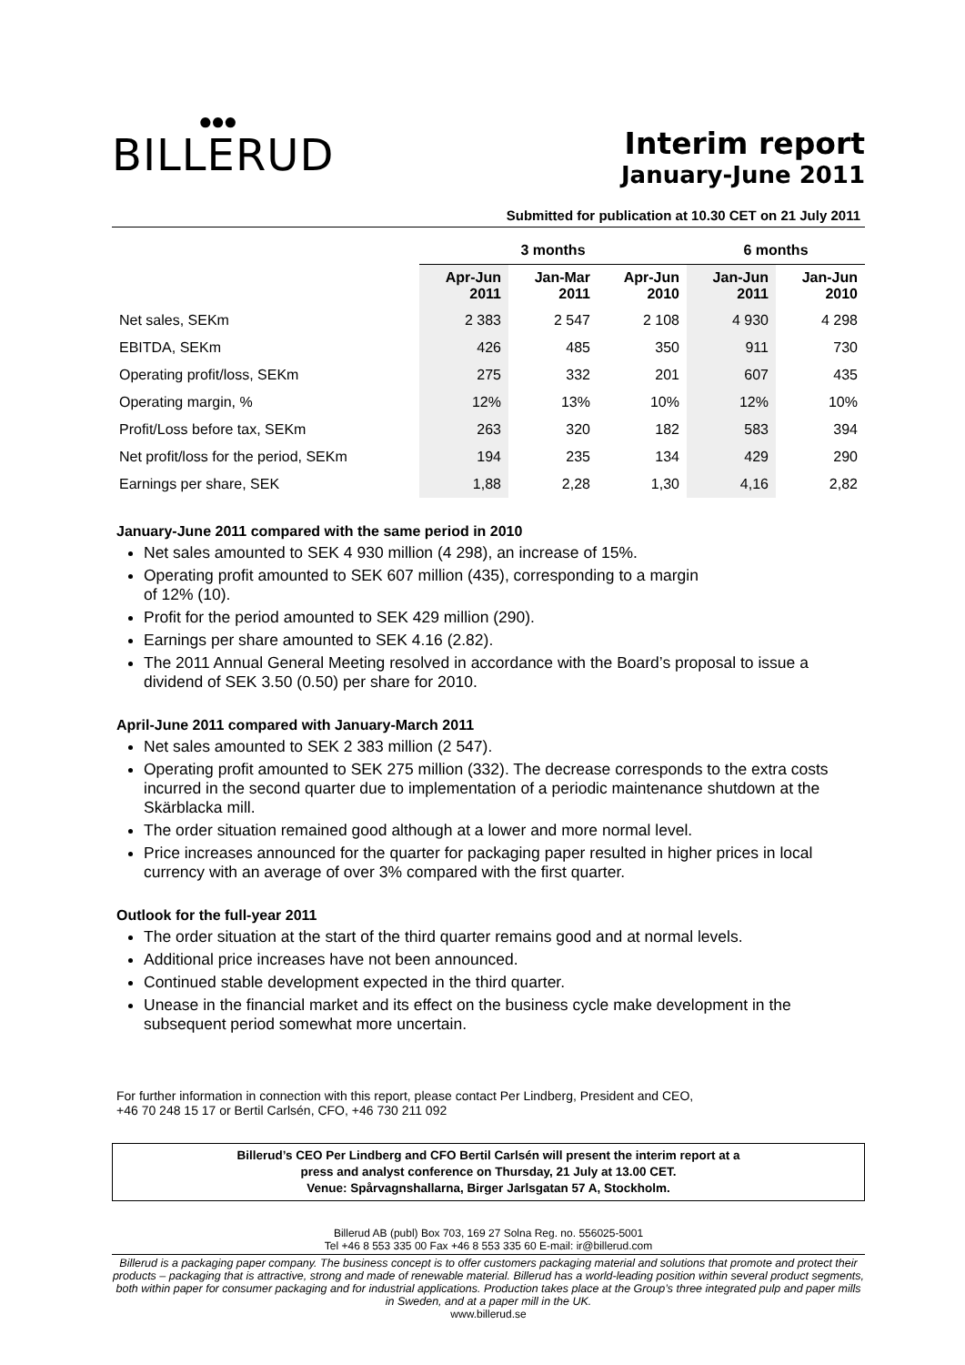●●●
BILLERUD
Interim report
January-June 2011
Submitted for publication at 10.30 CET on 21 July 2011
| | 3 months | | | 6 months | |
| --- | --- | --- | --- | --- | --- |
| | Apr-Jun 2011 | Jan-Mar 2011 | Apr-Jun 2010 | Jan-Jun 2011 | Jan-Jun 2010 |
| Net sales, SEKm | 2 383 | 2 547 | 2 108 | 4 930 | 4 298 |
| EBITDA, SEKm | 426 | 485 | 350 | 911 | 730 |
| Operating profit/loss, SEKm | 275 | 332 | 201 | 607 | 435 |
| Operating margin, % | 12% | 13% | 10% | 12% | 10% |
| Profit/Loss before tax, SEKm | 263 | 320 | 182 | 583 | 394 |
| Net profit/loss for the period, SEKm | 194 | 235 | 134 | 429 | 290 |
| Earnings per share, SEK | 1,88 | 2,28 | 1,30 | 4,16 | 2,82 |
January-June 2011 compared with the same period in 2010
Net sales amounted to SEK 4 930 million (4 298), an increase of 15%.
Operating profit amounted to SEK 607 million (435), corresponding to a margin
of 12% (10).
Profit for the period amounted to SEK 429 million (290).
Earnings per share amounted to SEK 4.16 (2.82).
The 2011 Annual General Meeting resolved in accordance with the Board’s proposal to issue a dividend of SEK 3.50 (0.50) per share for 2010.
April-June 2011 compared with January-March 2011
Net sales amounted to SEK 2 383 million (2 547).
Operating profit amounted to SEK 275 million (332). The decrease corresponds to the extra costs incurred in the second quarter due to implementation of a periodic maintenance shutdown at the Skärblacka mill.
The order situation remained good although at a lower and more normal level.
Price increases announced for the quarter for packaging paper resulted in higher prices in local currency with an average of over 3% compared with the first quarter.
Outlook for the full-year 2011
The order situation at the start of the third quarter remains good and at normal levels.
Additional price increases have not been announced.
Continued stable development expected in the third quarter.
Unease in the financial market and its effect on the business cycle make development in the subsequent period somewhat more uncertain.
For further information in connection with this report, please contact Per Lindberg, President and CEO,
+46 70 248 15 17 or Bertil Carlsén, CFO, +46 730 211 092
Billerud’s CEO Per Lindberg and CFO Bertil Carlsén will present the interim report at a
press and analyst conference on Thursday, 21 July at 13.00 CET.
Venue: Spårvagnshallarna, Birger Jarlsgatan 57 A, Stockholm.
Billerud AB (publ) Box 703, 169 27 Solna Reg. no. 556025-5001
Tel +46 8 553 335 00 Fax +46 8 553 335 60 E-mail: ir@billerud.com
Billerud is a packaging paper company. The business concept is to offer customers packaging material and solutions that promote and protect their products – packaging that is attractive, strong and made of renewable material. Billerud has a world-leading position within several product segments, both within paper for consumer packaging and for industrial applications. Production takes place at the Group’s three integrated pulp and paper mills in Sweden, and at a paper mill in the UK.
www.billerud.se